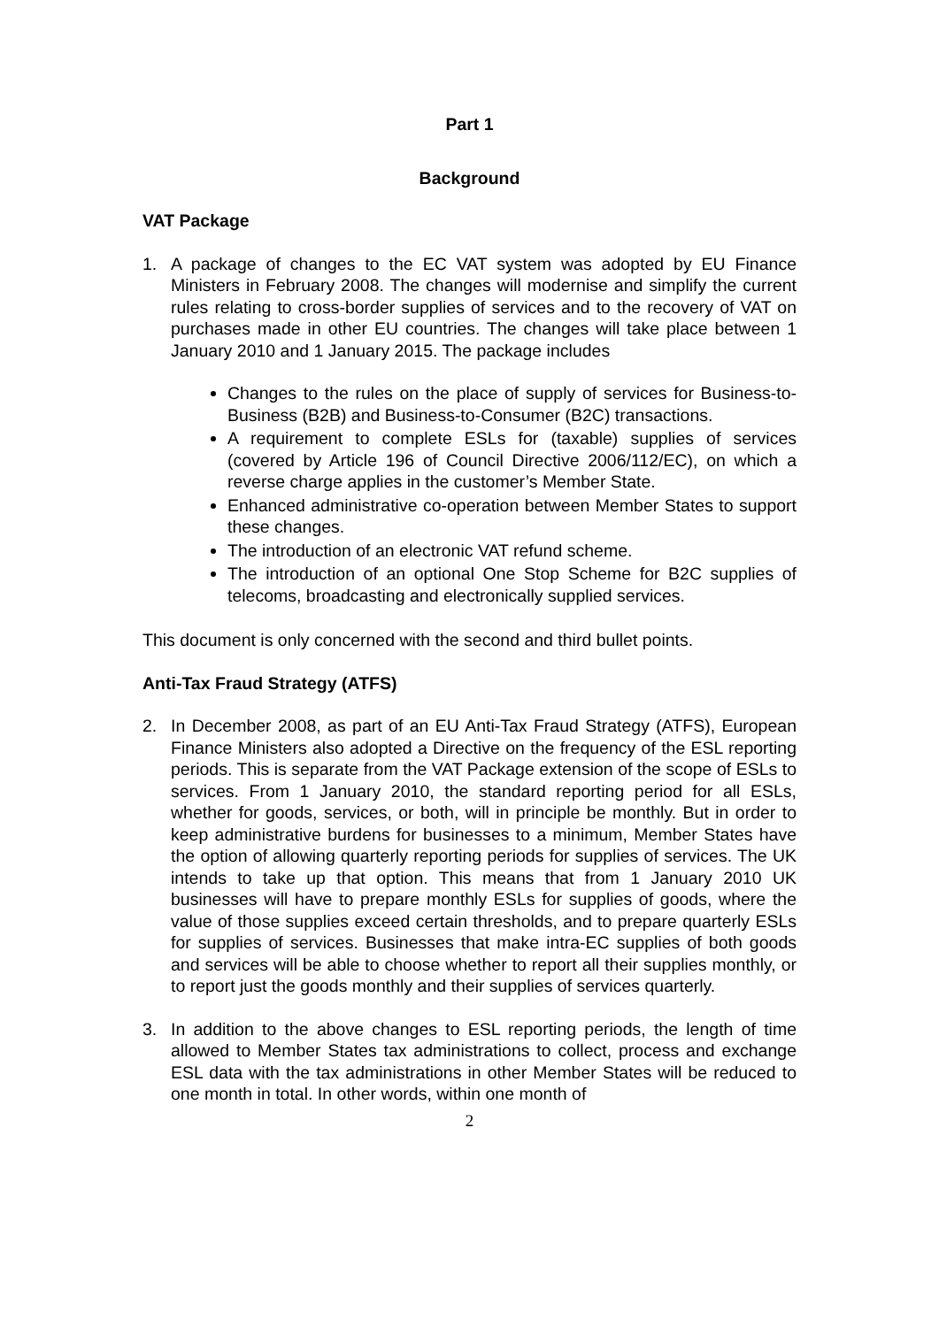Part 1
Background
VAT Package
1. A package of changes to the EC VAT system was adopted by EU Finance Ministers in February 2008. The changes will modernise and simplify the current rules relating to cross-border supplies of services and to the recovery of VAT on purchases made in other EU countries. The changes will take place between 1 January 2010 and 1 January 2015. The package includes
Changes to the rules on the place of supply of services for Business-to-Business (B2B) and Business-to-Consumer (B2C) transactions.
A requirement to complete ESLs for (taxable) supplies of services (covered by Article 196 of Council Directive 2006/112/EC), on which a reverse charge applies in the customer’s Member State.
Enhanced administrative co-operation between Member States to support these changes.
The introduction of an electronic VAT refund scheme.
The introduction of an optional One Stop Scheme for B2C supplies of telecoms, broadcasting and electronically supplied services.
This document is only concerned with the second and third bullet points.
Anti-Tax Fraud Strategy (ATFS)
2. In December 2008, as part of an EU Anti-Tax Fraud Strategy (ATFS), European Finance Ministers also adopted a Directive on the frequency of the ESL reporting periods. This is separate from the VAT Package extension of the scope of ESLs to services. From 1 January 2010, the standard reporting period for all ESLs, whether for goods, services, or both, will in principle be monthly. But in order to keep administrative burdens for businesses to a minimum, Member States have the option of allowing quarterly reporting periods for supplies of services. The UK intends to take up that option. This means that from 1 January 2010 UK businesses will have to prepare monthly ESLs for supplies of goods, where the value of those supplies exceed certain thresholds, and to prepare quarterly ESLs for supplies of services. Businesses that make intra-EC supplies of both goods and services will be able to choose whether to report all their supplies monthly, or to report just the goods monthly and their supplies of services quarterly.
3. In addition to the above changes to ESL reporting periods, the length of time allowed to Member States tax administrations to collect, process and exchange ESL data with the tax administrations in other Member States will be reduced to one month in total. In other words, within one month of
2